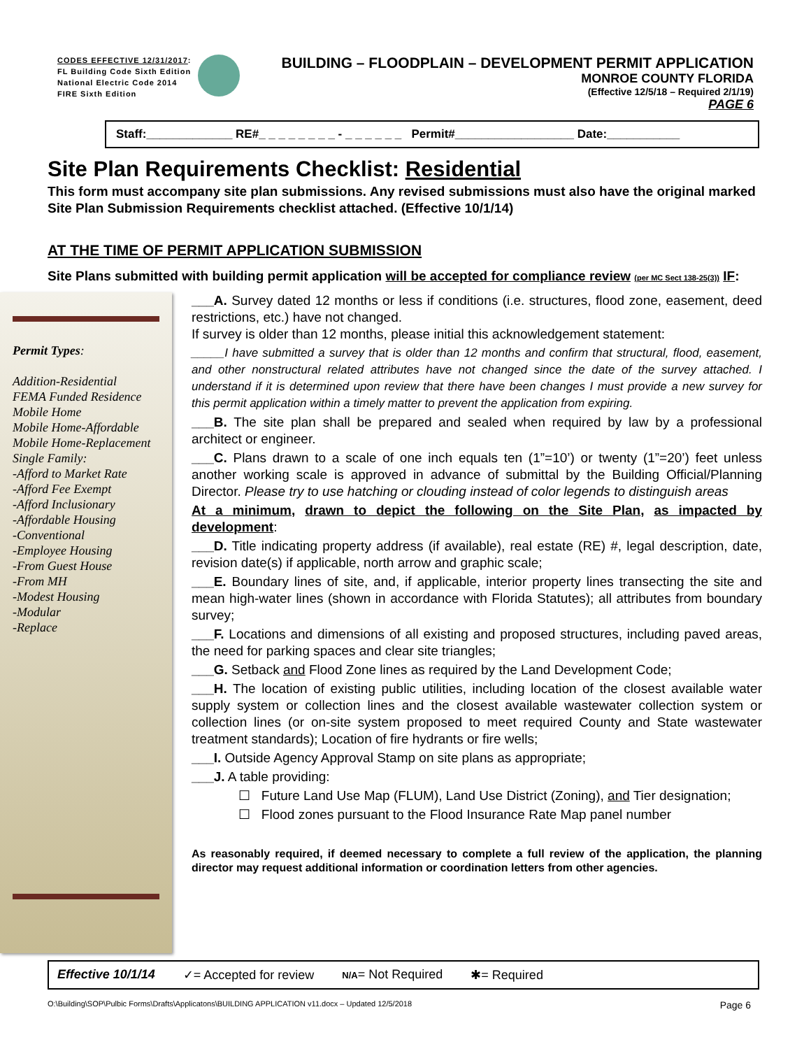CODES EFFECTIVE 12/31/2017:
FL Building Code Sixth Edition
National Electric Code 2014
FIRE Sixth Edition
BUILDING – FLOODPLAIN – DEVELOPMENT PERMIT APPLICATION
MONROE COUNTY FLORIDA
(Effective 12/5/18 – Required 2/1/19)
PAGE 6
Staff:_____________ RE#_ _ _ _ _ _ _ _ - _ _ _ _ _ _ Permit#__________________ Date:___________
Site Plan Requirements Checklist: Residential
This form must accompany site plan submissions. Any revised submissions must also have the original marked Site Plan Submission Requirements checklist attached. (Effective 10/1/14)
AT THE TIME OF PERMIT APPLICATION SUBMISSION
Site Plans submitted with building permit application will be accepted for compliance review (per MC Sect 138-25(3)) IF:
Permit Types:
Addition-Residential
FEMA Funded Residence
Mobile Home
Mobile Home-Affordable
Mobile Home-Replacement
Single Family:
-Afford to Market Rate
-Afford Fee Exempt
-Afford Inclusionary
-Affordable Housing
-Conventional
-Employee Housing
-From Guest House
-From MH
-Modest Housing
-Modular
-Replace
___A. Survey dated 12 months or less if conditions (i.e. structures, flood zone, easement, deed restrictions, etc.) have not changed.
If survey is older than 12 months, please initial this acknowledgement statement:
_____I have submitted a survey that is older than 12 months and confirm that structural, flood, easement, and other nonstructural related attributes have not changed since the date of the survey attached. I understand if it is determined upon review that there have been changes I must provide a new survey for this permit application within a timely matter to prevent the application from expiring.
___B. The site plan shall be prepared and sealed when required by law by a professional architect or engineer.
___C. Plans drawn to a scale of one inch equals ten (1”=10’) or twenty (1”=20’) feet unless another working scale is approved in advance of submittal by the Building Official/Planning Director. Please try to use hatching or clouding instead of color legends to distinguish areas
At a minimum, drawn to depict the following on the Site Plan, as impacted by development:
___D. Title indicating property address (if available), real estate (RE) #, legal description, date, revision date(s) if applicable, north arrow and graphic scale;
___E. Boundary lines of site, and, if applicable, interior property lines transecting the site and mean high-water lines (shown in accordance with Florida Statutes); all attributes from boundary survey;
___F. Locations and dimensions of all existing and proposed structures, including paved areas, the need for parking spaces and clear site triangles;
___G. Setback and Flood Zone lines as required by the Land Development Code;
___H. The location of existing public utilities, including location of the closest available water supply system or collection lines and the closest available wastewater collection system or collection lines (or on-site system proposed to meet required County and State wastewater treatment standards); Location of fire hydrants or fire wells;
___I. Outside Agency Approval Stamp on site plans as appropriate;
___J. A table providing:
☐ Future Land Use Map (FLUM), Land Use District (Zoning), and Tier designation;
☐ Flood zones pursuant to the Flood Insurance Rate Map panel number
As reasonably required, if deemed necessary to complete a full review of the application, the planning director may request additional information or coordination letters from other agencies.
Effective 10/1/14 ✓= Accepted for review N/A= Not Required ✱= Required
O:\Building\SOP\Pulbic Forms\Drafts\Applicatons\BUILDING APPLICATION v11.docx – Updated 12/5/2018 Page 6